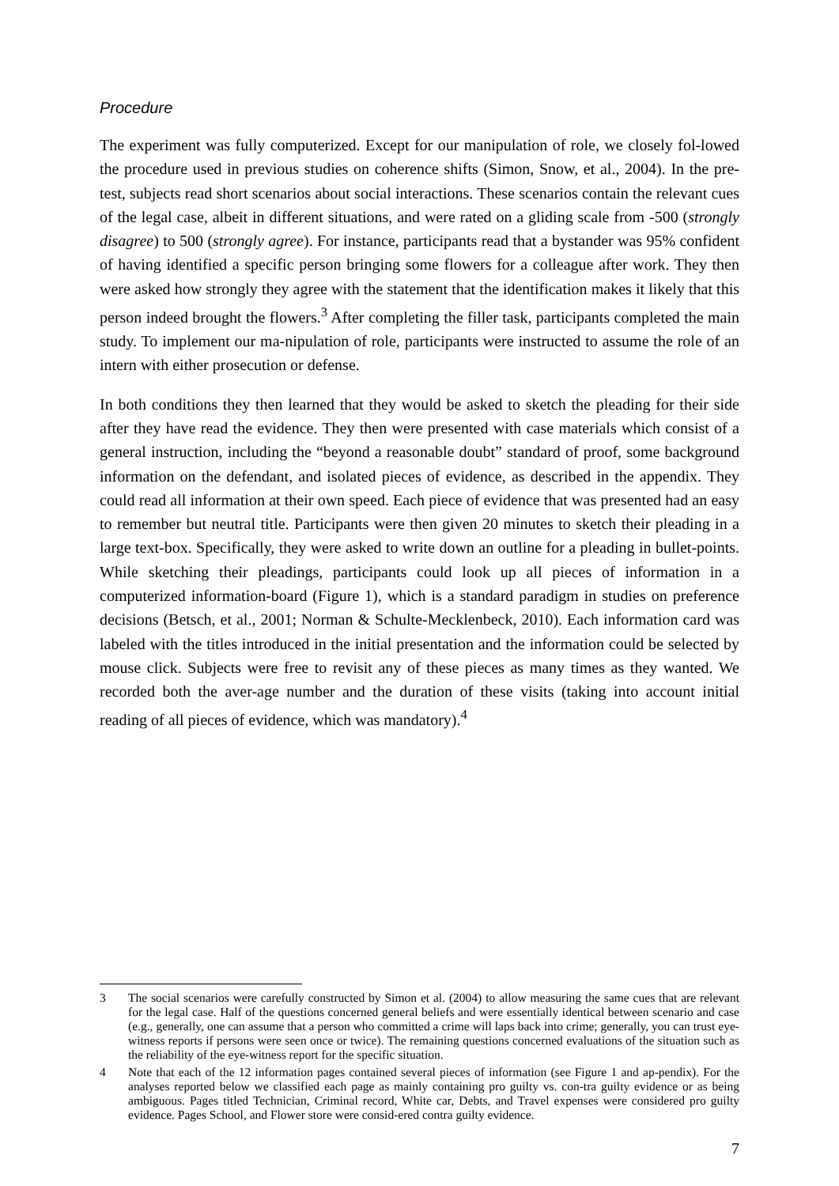Procedure
The experiment was fully computerized. Except for our manipulation of role, we closely fol-lowed the procedure used in previous studies on coherence shifts (Simon, Snow, et al., 2004). In the pre-test, subjects read short scenarios about social interactions. These scenarios contain the relevant cues of the legal case, albeit in different situations, and were rated on a gliding scale from -500 (strongly disagree) to 500 (strongly agree). For instance, participants read that a bystander was 95% confident of having identified a specific person bringing some flowers for a colleague after work. They then were asked how strongly they agree with the statement that the identification makes it likely that this person indeed brought the flowers.<sup>3</sup> After completing the filler task, participants completed the main study. To implement our ma-nipulation of role, participants were instructed to assume the role of an intern with either prosecution or defense.
In both conditions they then learned that they would be asked to sketch the pleading for their side after they have read the evidence. They then were presented with case materials which consist of a general instruction, including the “beyond a reasonable doubt” standard of proof, some background information on the defendant, and isolated pieces of evidence, as described in the appendix. They could read all information at their own speed. Each piece of evidence that was presented had an easy to remember but neutral title. Participants were then given 20 minutes to sketch their pleading in a large text-box. Specifically, they were asked to write down an outline for a pleading in bullet-points. While sketching their pleadings, participants could look up all pieces of information in a computerized information-board (Figure 1), which is a standard paradigm in studies on preference decisions (Betsch, et al., 2001; Norman & Schulte-Mecklenbeck, 2010). Each information card was labeled with the titles introduced in the initial presentation and the information could be selected by mouse click. Subjects were free to revisit any of these pieces as many times as they wanted. We recorded both the aver-age number and the duration of these visits (taking into account initial reading of all pieces of evidence, which was mandatory).<sup>4</sup>
3 The social scenarios were carefully constructed by Simon et al. (2004) to allow measuring the same cues that are relevant for the legal case. Half of the questions concerned general beliefs and were essentially identical between scenario and case (e.g., generally, one can assume that a person who committed a crime will laps back into crime; generally, you can trust eye-witness reports if persons were seen once or twice). The remaining questions concerned evaluations of the situation such as the reliability of the eye-witness report for the specific situation.
4 Note that each of the 12 information pages contained several pieces of information (see Figure 1 and ap-pendix). For the analyses reported below we classified each page as mainly containing pro guilty vs. con-tra guilty evidence or as being ambiguous. Pages titled Technician, Criminal record, White car, Debts, and Travel expenses were considered pro guilty evidence. Pages School, and Flower store were consid-ered contra guilty evidence.
7